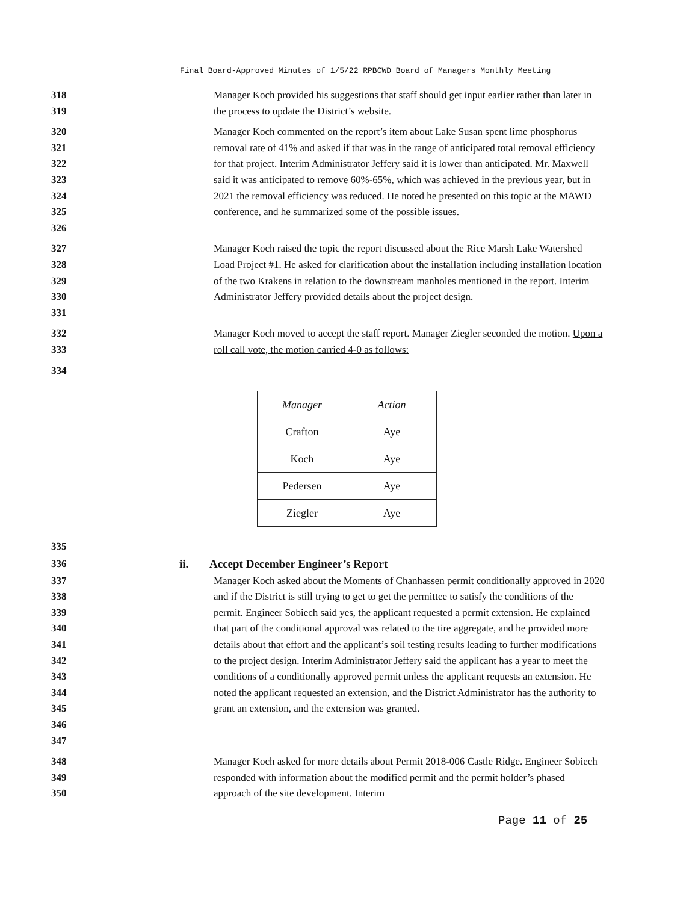Final Board-Approved Minutes of 1/5/22 RPBCWD Board of Managers Monthly Meeting
318
319
Manager Koch provided his suggestions that staff should get input earlier rather than later in the process to update the District’s website.
320
321
322
323
324
325
326
Manager Koch commented on the report’s item about Lake Susan spent lime phosphorus removal rate of 41% and asked if that was in the range of anticipated total removal efficiency for that project. Interim Administrator Jeffery said it is lower than anticipated. Mr. Maxwell said it was anticipated to remove 60%-65%, which was achieved in the previous year, but in 2021 the removal efficiency was reduced. He noted he presented on this topic at the MAWD conference, and he summarized some of the possible issues.
327
328
329
330
331
Manager Koch raised the topic the report discussed about the Rice Marsh Lake Watershed Load Project #1. He asked for clarification about the installation including installation location of the two Krakens in relation to the downstream manholes mentioned in the report. Interim Administrator Jeffery provided details about the project design.
332
333
Manager Koch moved to accept the staff report. Manager Ziegler seconded the motion. Upon a roll call vote, the motion carried 4-0 as follows:
334
| Manager | Action |
| --- | --- |
| Crafton | Aye |
| Koch | Aye |
| Pedersen | Aye |
| Ziegler | Aye |
335
336 ii. Accept December Engineer’s Report
337
338
339
340
341
342
343
344
345
346
347
Manager Koch asked about the Moments of Chanhassen permit conditionally approved in 2020 and if the District is still trying to get to get the permittee to satisfy the conditions of the permit. Engineer Sobiech said yes, the applicant requested a permit extension. He explained that part of the conditional approval was related to the tire aggregate, and he provided more details about that effort and the applicant’s soil testing results leading to further modifications to the project design. Interim Administrator Jeffery said the applicant has a year to meet the conditions of a conditionally approved permit unless the applicant requests an extension. He noted the applicant requested an extension, and the District Administrator has the authority to grant an extension, and the extension was granted.
348
349
350
Manager Koch asked for more details about Permit 2018-006 Castle Ridge. Engineer Sobiech responded with information about the modified permit and the permit holder’s phased approach of the site development. Interim
Page 11 of 25